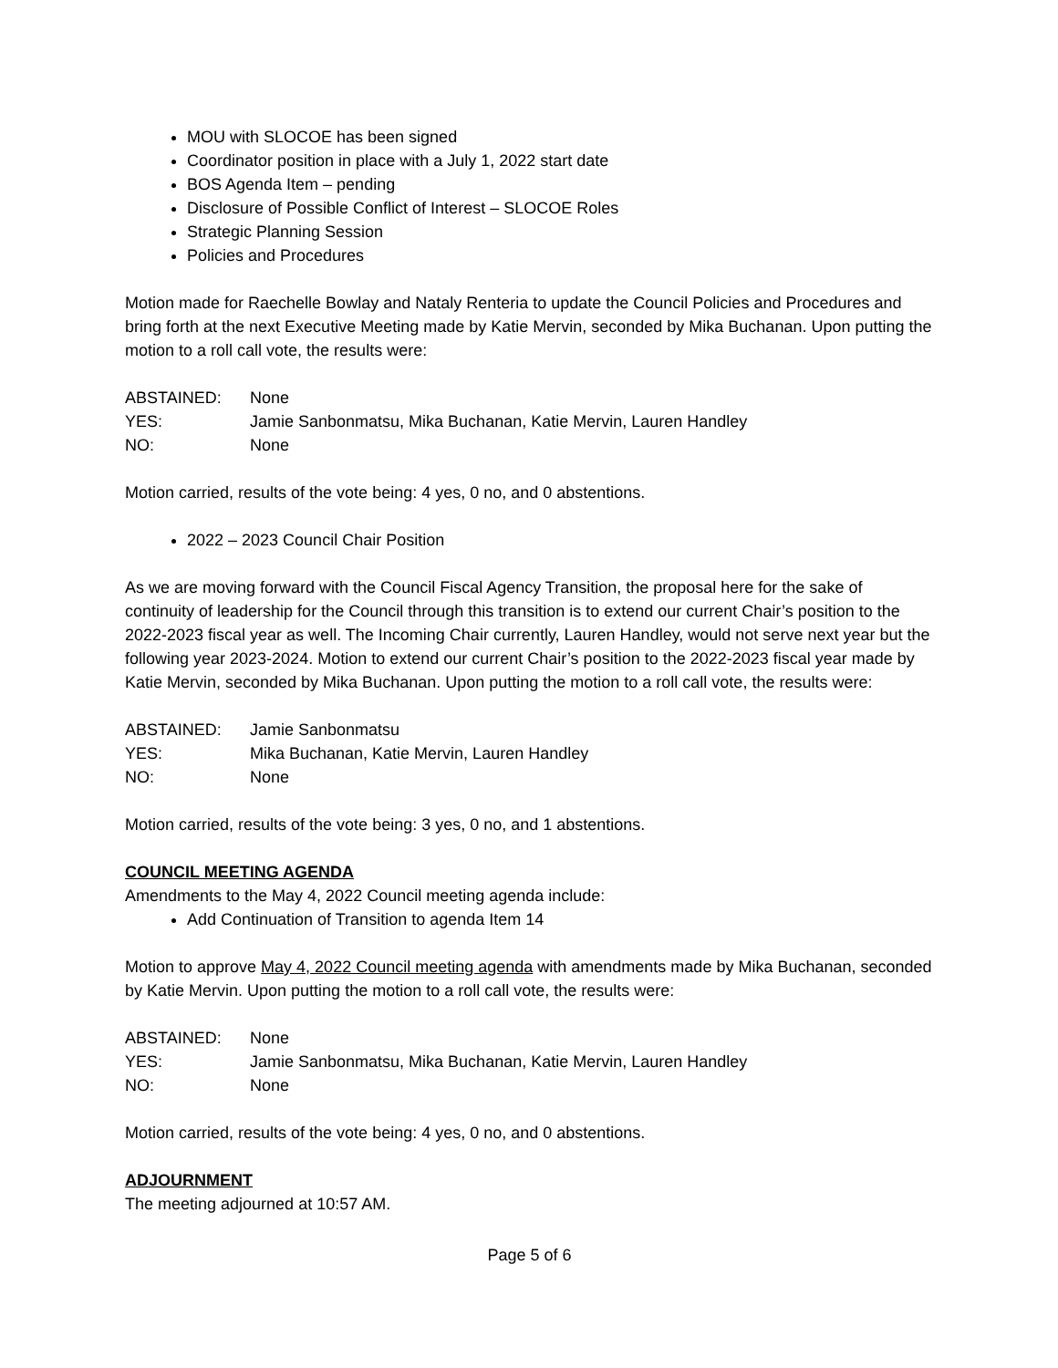MOU with SLOCOE has been signed
Coordinator position in place with a July 1, 2022 start date
BOS Agenda Item – pending
Disclosure of Possible Conflict of Interest – SLOCOE Roles
Strategic Planning Session
Policies and Procedures
Motion made for Raechelle Bowlay and Nataly Renteria to update the Council Policies and Procedures and bring forth at the next Executive Meeting made by Katie Mervin, seconded by Mika Buchanan. Upon putting the motion to a roll call vote, the results were:
ABSTAINED: None
YES: Jamie Sanbonmatsu, Mika Buchanan, Katie Mervin, Lauren Handley
NO: None
Motion carried, results of the vote being: 4 yes, 0 no, and 0 abstentions.
2022 – 2023 Council Chair Position
As we are moving forward with the Council Fiscal Agency Transition, the proposal here for the sake of continuity of leadership for the Council through this transition is to extend our current Chair’s position to the 2022-2023 fiscal year as well. The Incoming Chair currently, Lauren Handley, would not serve next year but the following year 2023-2024. Motion to extend our current Chair’s position to the 2022-2023 fiscal year made by Katie Mervin, seconded by Mika Buchanan. Upon putting the motion to a roll call vote, the results were:
ABSTAINED: Jamie Sanbonmatsu
YES: Mika Buchanan, Katie Mervin, Lauren Handley
NO: None
Motion carried, results of the vote being: 3 yes, 0 no, and 1 abstentions.
COUNCIL MEETING AGENDA
Amendments to the May 4, 2022 Council meeting agenda include:
Add Continuation of Transition to agenda Item 14
Motion to approve May 4, 2022 Council meeting agenda with amendments made by Mika Buchanan, seconded by Katie Mervin. Upon putting the motion to a roll call vote, the results were:
ABSTAINED: None
YES: Jamie Sanbonmatsu, Mika Buchanan, Katie Mervin, Lauren Handley
NO: None
Motion carried, results of the vote being: 4 yes, 0 no, and 0 abstentions.
ADJOURNMENT
The meeting adjourned at 10:57 AM.
Page 5 of 6